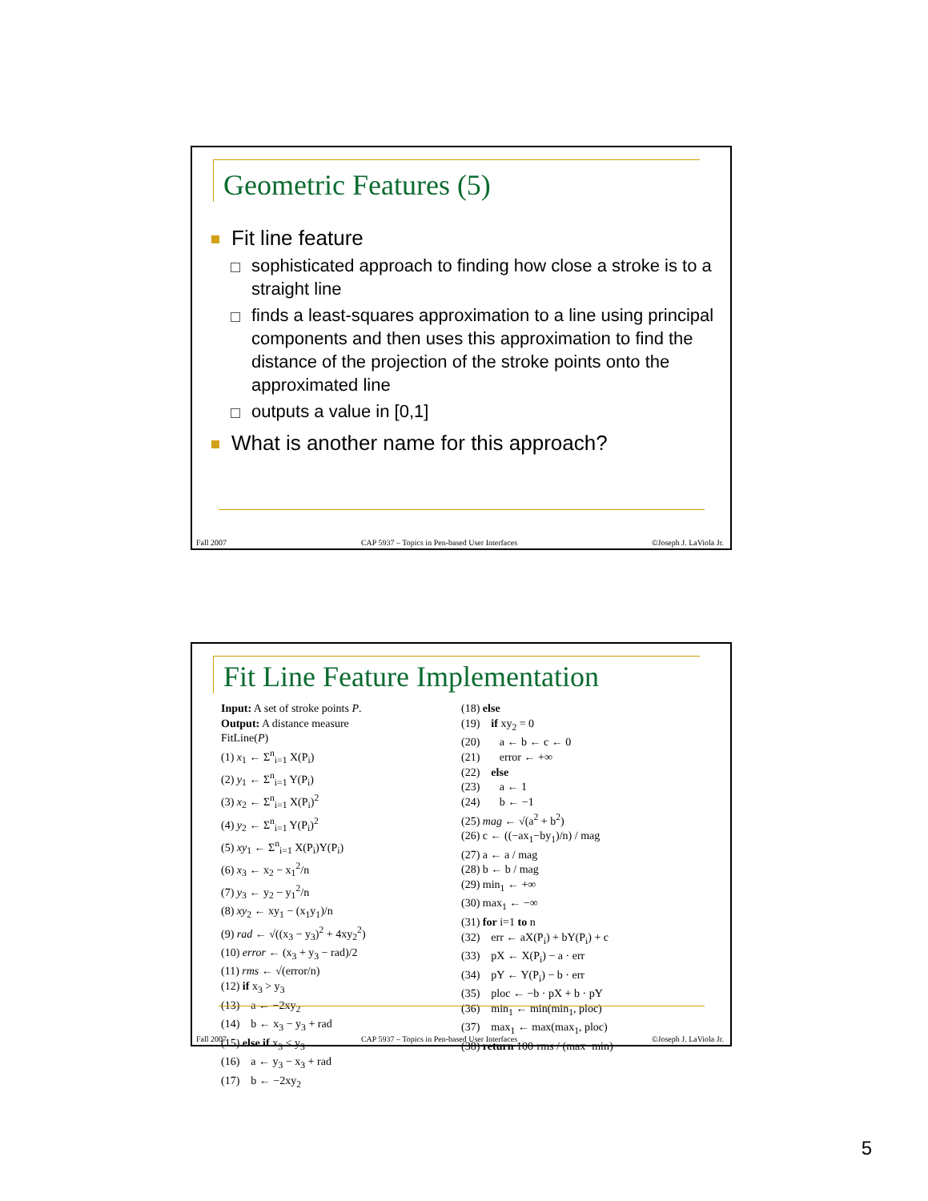Geometric Features (5)
Fit line feature
sophisticated approach to finding how close a stroke is to a straight line
finds a least-squares approximation to a line using principal components and then uses this approximation to find the distance of the projection of the stroke points onto the approximated line
outputs a value in [0,1]
What is another name for this approach?
Fall 2007 CAP 5937 – Topics in Pen-based User Interfaces ©Joseph J. LaViola Jr.
Fit Line Feature Implementation
Input: A set of stroke points P.
Output: A distance measure
FitLine(P)
(1) x<sub>1</sub> ← Σ<sup>n</sup><sub>i=1</sub> X(P<sub>i</sub>)
(2) y<sub>1</sub> ← Σ<sup>n</sup><sub>i=1</sub> Y(P<sub>i</sub>)
(3) x<sub>2</sub> ← Σ<sup>n</sup><sub>i=1</sub> X(P<sub>i</sub>)<sup>2</sup>
(4) y<sub>2</sub> ← Σ<sup>n</sup><sub>i=1</sub> Y(P<sub>i</sub>)<sup>2</sup>
(5) xy<sub>1</sub> ← Σ<sup>n</sup><sub>i=1</sub> X(P<sub>i</sub>)Y(P<sub>i</sub>)
(6) x<sub>3</sub> ← x<sub>2</sub> − x<sub>1</sub><sup>2</sup>/n
(7) y<sub>3</sub> ← y<sub>2</sub> − y<sub>1</sub><sup>2</sup>/n
(8) xy<sub>2</sub> ← xy<sub>1</sub> − (x<sub>1</sub>y<sub>1</sub>)/n
(9) rad ← √((x<sub>3</sub> − y<sub>3</sub>)<sup>2</sup> + 4xy<sub>2</sub><sup>2</sup>)
(10) error ← (x<sub>3</sub> + y<sub>3</sub> − rad)/2
(11) rms ← √(error/n)
(12) if x<sub>3</sub> > y<sub>3</sub>
(13) a ← −2xy<sub>2</sub>
(14) b ← x<sub>3</sub> − y<sub>3</sub> + rad
(15) else if x<sub>3</sub> < y<sub>3</sub>
(16) a ← y<sub>3</sub> − x<sub>3</sub> + rad
(17) b ← −2xy<sub>2</sub>
(18) else
(19) if xy<sub>2</sub> = 0
(20) a ← b ← c ← 0
(21) error ← +∞
(22) else
(23) a ← 1
(24) b ← −1
(25) mag ← √(a<sup>2</sup> + b<sup>2</sup>)
(26) c ← ((−ax<sub>1</sub>−by<sub>1</sub>)/n) / mag
(27) a ← a / mag
(28) b ← b / mag
(29) min<sub>1</sub> ← +∞
(30) max<sub>1</sub> ← −∞
(31) for i=1 to n
(32) err ← aX(P<sub>i</sub>) + bY(P<sub>i</sub>) + c
(33) pX ← X(P<sub>i</sub>) − a · err
(34) pY ← Y(P<sub>i</sub>) − b · err
(35) ploc ← −b · pX + b · pY
(36) min<sub>1</sub> ← min(min<sub>1</sub>, ploc)
(37) max<sub>1</sub> ← max(max<sub>1</sub>, ploc)
(38) return 100·rms / (max−min)
Fall 2007 CAP 5937 – Topics in Pen-based User Interfaces ©Joseph J. LaViola Jr.
5